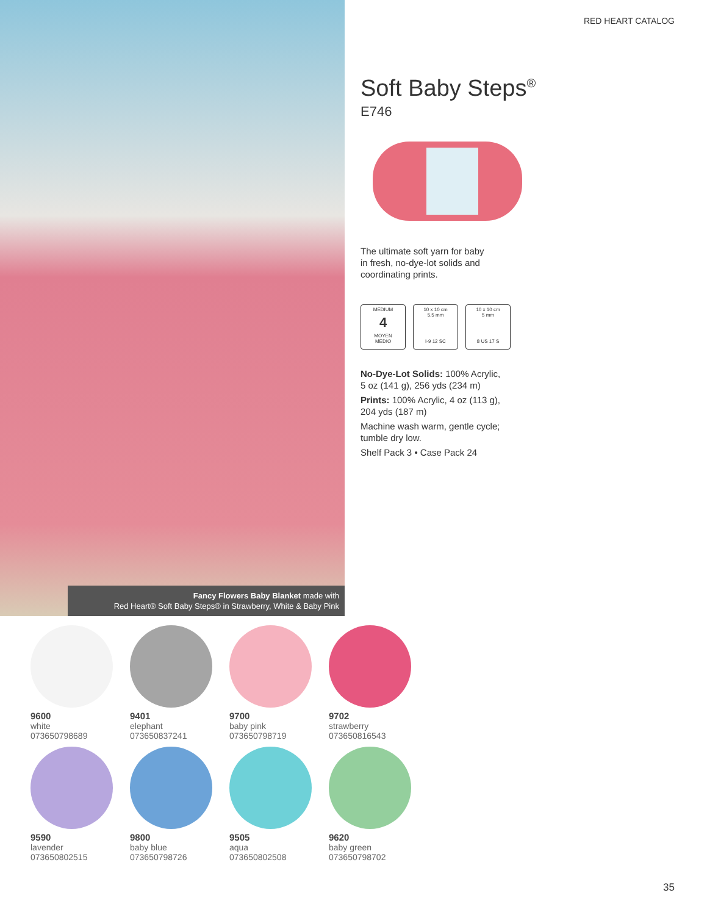RED HEART CATALOG
Fancy Flowers Baby Blanket made with
Red Heart® Soft Baby Steps® in Strawberry, White & Baby Pink
Soft Baby Steps<sup>®</sup>
E746
The ultimate soft yarn for baby
in fresh, no-dye-lot solids and
coordinating prints.
MEDIUM
4
MOYEN
MEDIO
10 x 10 cm
5.5 mm I-9 12 SC
10 x 10 cm
5 mm 8 US 17 S
No-Dye-Lot Solids: 100% Acrylic,
5 oz (141 g), 256 yds (234 m)
Prints: 100% Acrylic, 4 oz (113 g),
204 yds (187 m)
Machine wash warm, gentle cycle;
tumble dry low.
Shelf Pack 3 • Case Pack 24
9600
white
073650798689
9401
elephant
073650837241
9700
baby pink
073650798719
9702
strawberry
073650816543
9590
lavender
073650802515
9800
baby blue
073650798726
9505
aqua
073650802508
9620
baby green
073650798702
35